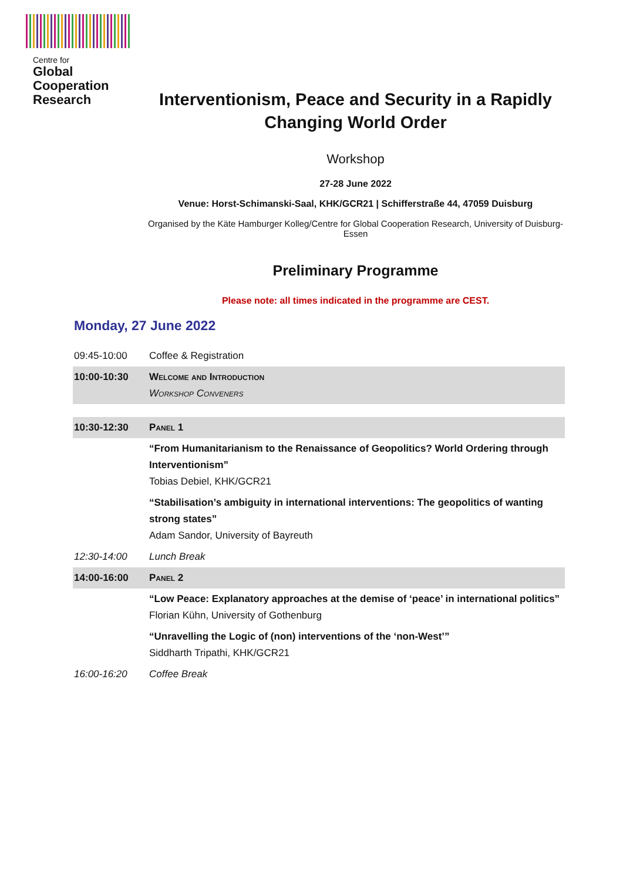Centre for
Global
Cooperation
Research
Interventionism, Peace and Security in a Rapidly Changing World Order
Workshop
27-28 June 2022
Venue: Horst-Schimanski-Saal, KHK/GCR21 | Schifferstraße 44, 47059 Duisburg
Organised by the Käte Hamburger Kolleg/Centre for Global Cooperation Research, University of Duisburg-Essen
Preliminary Programme
Please note: all times indicated in the programme are CEST.
Monday, 27 June 2022
| 09:45-10:00 | Coffee & Registration |
| 10:00-10:30 | Welcome and Introduction Workshop Conveners |
| 10:30-12:30 | Panel 1 |
| | “From Humanitarianism to the Renaissance of Geopolitics? World Ordering through Interventionism” Tobias Debiel, KHK/GCR21 |
| | “Stabilisation’s ambiguity in international interventions: The geopolitics of wanting strong states” Adam Sandor, University of Bayreuth |
| 12:30-14:00 | Lunch Break |
| 14:00-16:00 | Panel 2 |
| | “Low Peace: Explanatory approaches at the demise of ‘peace’ in international politics” Florian Kühn, University of Gothenburg |
| | “Unravelling the Logic of (non) interventions of the ‘non-West’” Siddharth Tripathi, KHK/GCR21 |
| 16:00-16:20 | Coffee Break |